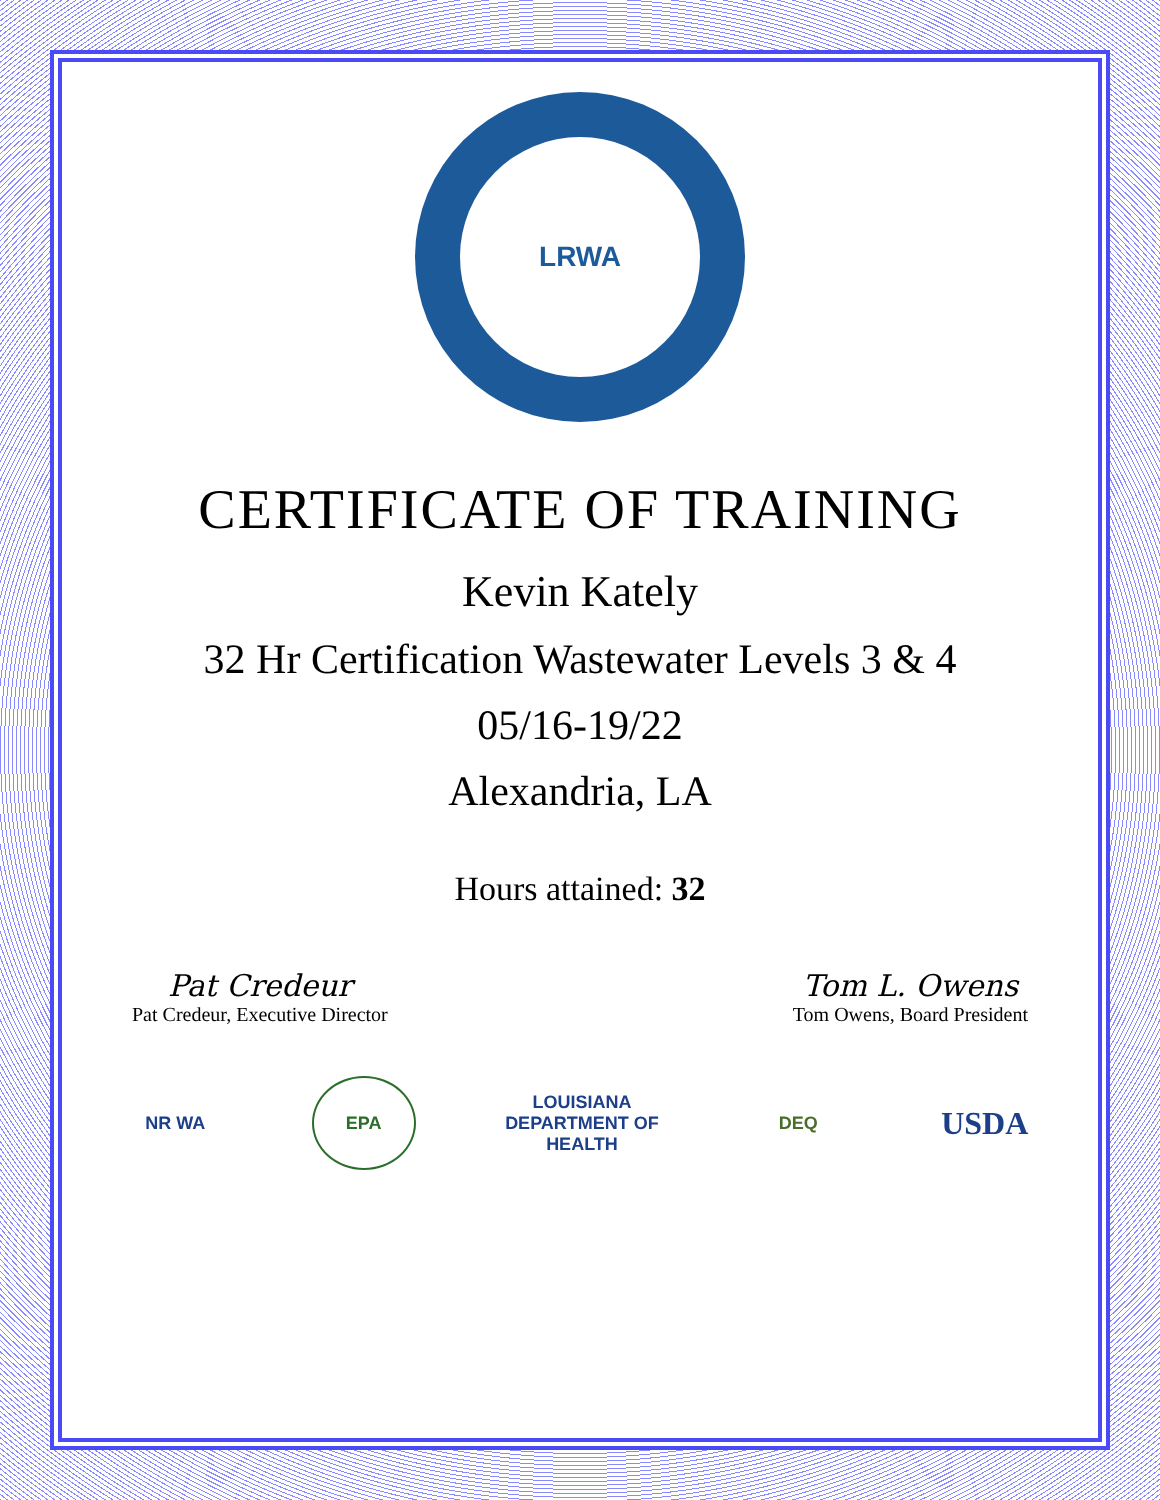LRWA
CERTIFICATE OF TRAINING
Kevin Kately
32 Hr Certification Wastewater Levels 3 & 4
05/16-19/22
Alexandria, LA
Hours attained: 32
Pat Credeur
Pat Credeur, Executive Director
Tom L. Owens
Tom Owens, Board President
NR WA EPA
LOUISIANA DEPARTMENT OF HEALTH
DEQ
USDA